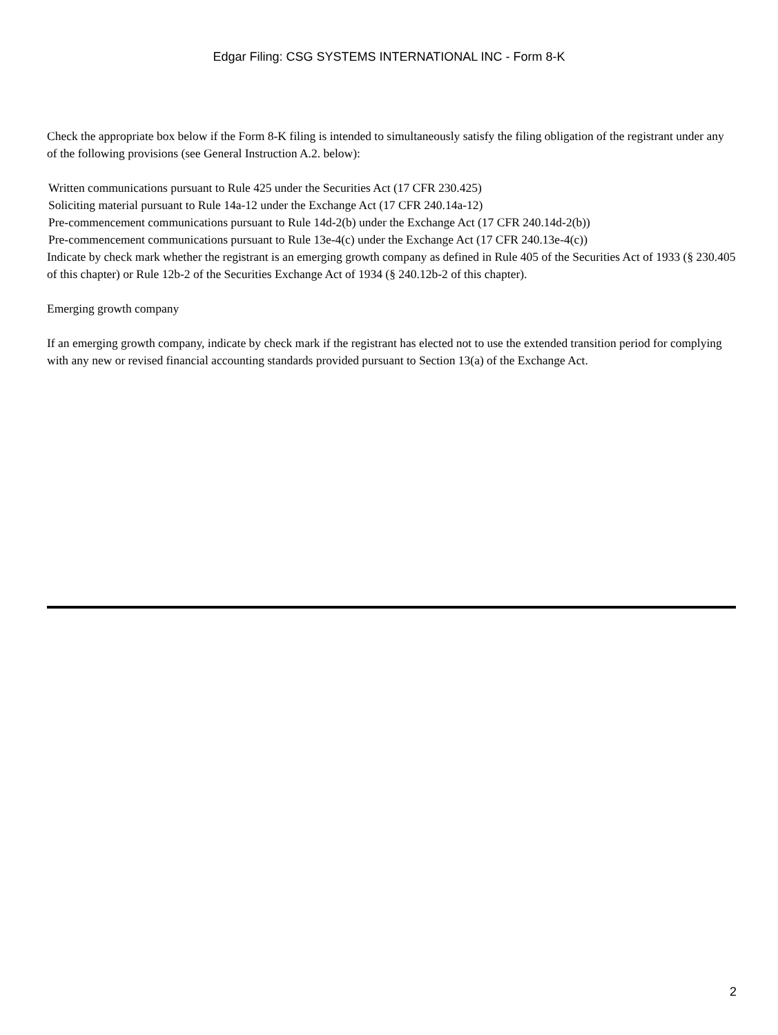Edgar Filing: CSG SYSTEMS INTERNATIONAL INC - Form 8-K
Check the appropriate box below if the Form 8-K filing is intended to simultaneously satisfy the filing obligation of the registrant under any of the following provisions (see General Instruction A.2. below):
Written communications pursuant to Rule 425 under the Securities Act (17 CFR 230.425)
Soliciting material pursuant to Rule 14a-12 under the Exchange Act (17 CFR 240.14a-12)
Pre-commencement communications pursuant to Rule 14d-2(b) under the Exchange Act (17 CFR 240.14d-2(b))
Pre-commencement communications pursuant to Rule 13e-4(c) under the Exchange Act (17 CFR 240.13e-4(c))
Indicate by check mark whether the registrant is an emerging growth company as defined in Rule 405 of the Securities Act of 1933 (§ 230.405 of this chapter) or Rule 12b-2 of the Securities Exchange Act of 1934 (§ 240.12b-2 of this chapter).
Emerging growth company
If an emerging growth company, indicate by check mark if the registrant has elected not to use the extended transition period for complying with any new or revised financial accounting standards provided pursuant to Section 13(a) of the Exchange Act.
2